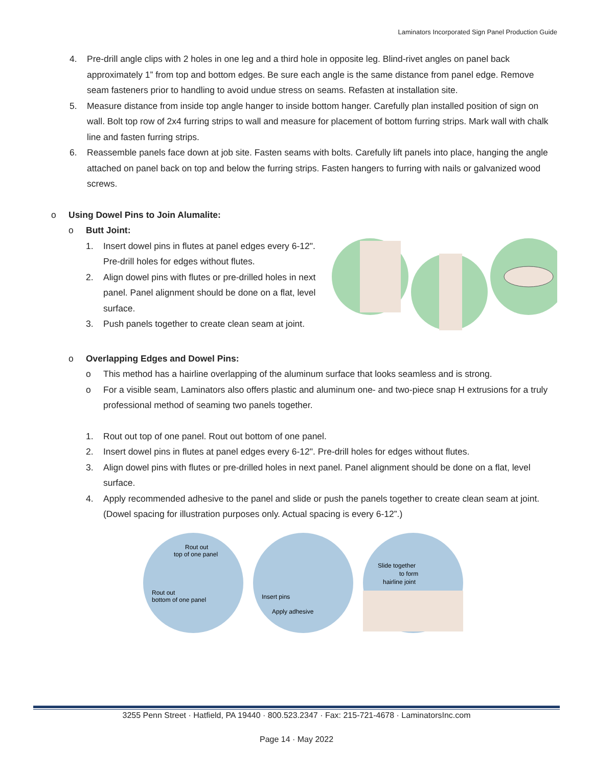Laminators Incorporated Sign Panel Production Guide
4. Pre-drill angle clips with 2 holes in one leg and a third hole in opposite leg. Blind-rivet angles on panel back approximately 1” from top and bottom edges. Be sure each angle is the same distance from panel edge. Remove seam fasteners prior to handling to avoid undue stress on seams. Refasten at installation site.
5. Measure distance from inside top angle hanger to inside bottom hanger. Carefully plan installed position of sign on wall. Bolt top row of 2x4 furring strips to wall and measure for placement of bottom furring strips. Mark wall with chalk line and fasten furring strips.
6. Reassemble panels face down at job site. Fasten seams with bolts. Carefully lift panels into place, hanging the angle attached on panel back on top and below the furring strips. Fasten hangers to furring with nails or galvanized wood screws.
o Using Dowel Pins to Join Alumalite:
o Butt Joint:
1. Insert dowel pins in flutes at panel edges every 6-12". Pre-drill holes for edges without flutes.
2. Align dowel pins with flutes or pre-drilled holes in next panel. Panel alignment should be done on a flat, level surface.
3. Push panels together to create clean seam at joint.
o Overlapping Edges and Dowel Pins:
o This method has a hairline overlapping of the aluminum surface that looks seamless and is strong.
o For a visible seam, Laminators also offers plastic and aluminum one- and two-piece snap H extrusions for a truly professional method of seaming two panels together.
1. Rout out top of one panel. Rout out bottom of one panel.
2. Insert dowel pins in flutes at panel edges every 6-12". Pre-drill holes for edges without flutes.
3. Align dowel pins with flutes or pre-drilled holes in next panel. Panel alignment should be done on a flat, level surface.
4. Apply recommended adhesive to the panel and slide or push the panels together to create clean seam at joint. (Dowel spacing for illustration purposes only. Actual spacing is every 6-12”.)
Rout out
top of one panel
Rout out
bottom of one panel
Insert pins
Apply adhesive
Slide together
to form
hairline joint
3255 Penn Street · Hatfield, PA 19440 · 800.523.2347 · Fax: 215-721-4678 · LaminatorsInc.com
Page 14 · May 2022